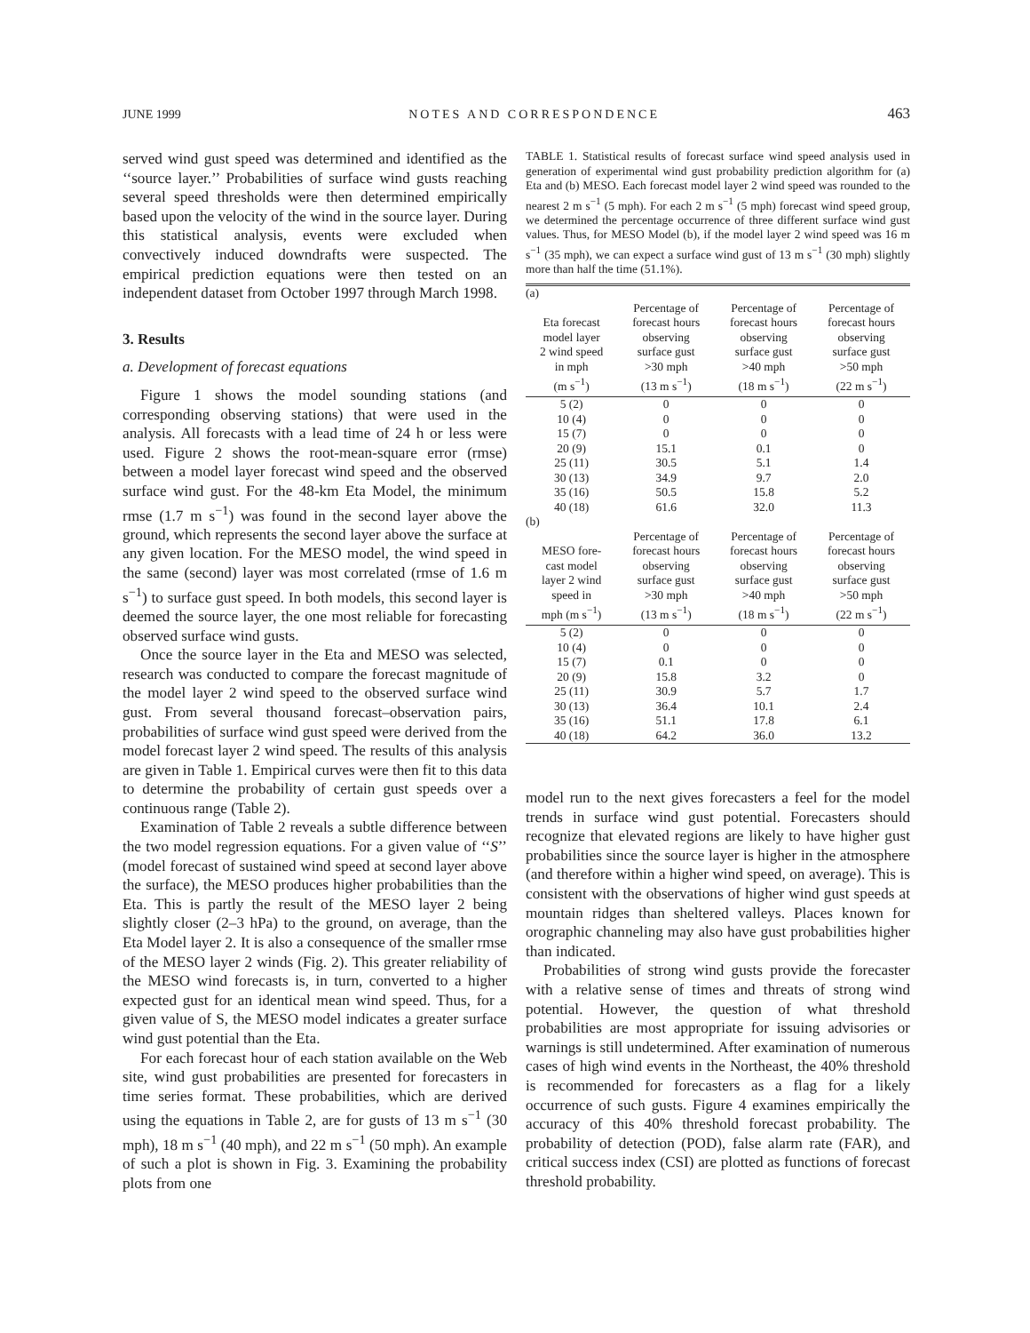JUNE 1999 NOTES AND CORRESPONDENCE 463
served wind gust speed was determined and identified as the ‘‘source layer.’’ Probabilities of surface wind gusts reaching several speed thresholds were then determined empirically based upon the velocity of the wind in the source layer. During this statistical analysis, events were excluded when convectively induced downdrafts were suspected. The empirical prediction equations were then tested on an independent dataset from October 1997 through March 1998.
3. Results
a. Development of forecast equations
Figure 1 shows the model sounding stations (and corresponding observing stations) that were used in the analysis. All forecasts with a lead time of 24 h or less were used. Figure 2 shows the root-mean-square error (rmse) between a model layer forecast wind speed and the observed surface wind gust. For the 48-km Eta Model, the minimum rmse (1.7 m s<sup>−1</sup>) was found in the second layer above the ground, which represents the second layer above the surface at any given location. For the MESO model, the wind speed in the same (second) layer was most correlated (rmse of 1.6 m s<sup>−1</sup>) to surface gust speed. In both models, this second layer is deemed the source layer, the one most reliable for forecasting observed surface wind gusts.
Once the source layer in the Eta and MESO was selected, research was conducted to compare the forecast magnitude of the model layer 2 wind speed to the observed surface wind gust. From several thousand forecast–observation pairs, probabilities of surface wind gust speed were derived from the model forecast layer 2 wind speed. The results of this analysis are given in Table 1. Empirical curves were then fit to this data to determine the probability of certain gust speeds over a continuous range (Table 2).
Examination of Table 2 reveals a subtle difference between the two model regression equations. For a given value of ‘‘S’’ (model forecast of sustained wind speed at second layer above the surface), the MESO produces higher probabilities than the Eta. This is partly the result of the MESO layer 2 being slightly closer (2–3 hPa) to the ground, on average, than the Eta Model layer 2. It is also a consequence of the smaller rmse of the MESO layer 2 winds (Fig. 2). This greater reliability of the MESO wind forecasts is, in turn, converted to a higher expected gust for an identical mean wind speed. Thus, for a given value of S, the MESO model indicates a greater surface wind gust potential than the Eta.
For each forecast hour of each station available on the Web site, wind gust probabilities are presented for forecasters in time series format. These probabilities, which are derived using the equations in Table 2, are for gusts of 13 m s<sup>−1</sup> (30 mph), 18 m s<sup>−1</sup> (40 mph), and 22 m s<sup>−1</sup> (50 mph). An example of such a plot is shown in Fig. 3. Examining the probability plots from one
TABLE 1. Statistical results of forecast surface wind speed analysis used in generation of experimental wind gust probability prediction algorithm for (a) Eta and (b) MESO. Each forecast model layer 2 wind speed was rounded to the nearest 2 m s<sup>−1</sup> (5 mph). For each 2 m s<sup>−1</sup> (5 mph) forecast wind speed group, we determined the percentage occurrence of three different surface wind gust values. Thus, for MESO Model (b), if the model layer 2 wind speed was 16 m s<sup>−1</sup> (35 mph), we can expect a surface wind gust of 13 m s<sup>−1</sup> (30 mph) slightly more than half the time (51.1%).
| (a) | | | |
| Eta forecast model layer 2 wind speed in mph (m s<sup>−1</sup>) | Percentage of forecast hours observing surface gust >30 mph (13 m s<sup>−1</sup>) | Percentage of forecast hours observing surface gust >40 mph (18 m s<sup>−1</sup>) | Percentage of forecast hours observing surface gust >50 mph (22 m s<sup>−1</sup>) |
| 5 (2) | 0 | 0 | 0 |
| 10 (4) | 0 | 0 | 0 |
| 15 (7) | 0 | 0 | 0 |
| 20 (9) | 15.1 | 0.1 | 0 |
| 25 (11) | 30.5 | 5.1 | 1.4 |
| 30 (13) | 34.9 | 9.7 | 2.0 |
| 35 (16) | 50.5 | 15.8 | 5.2 |
| 40 (18) | 61.6 | 32.0 | 11.3 |
| (b) | | | |
| MESO fore- cast model layer 2 wind speed in mph (m s<sup>−1</sup>) | Percentage of forecast hours observing surface gust >30 mph (13 m s<sup>−1</sup>) | Percentage of forecast hours observing surface gust >40 mph (18 m s<sup>−1</sup>) | Percentage of forecast hours observing surface gust >50 mph (22 m s<sup>−1</sup>) |
| 5 (2) | 0 | 0 | 0 |
| 10 (4) | 0 | 0 | 0 |
| 15 (7) | 0.1 | 0 | 0 |
| 20 (9) | 15.8 | 3.2 | 0 |
| 25 (11) | 30.9 | 5.7 | 1.7 |
| 30 (13) | 36.4 | 10.1 | 2.4 |
| 35 (16) | 51.1 | 17.8 | 6.1 |
| 40 (18) | 64.2 | 36.0 | 13.2 |
model run to the next gives forecasters a feel for the model trends in surface wind gust potential. Forecasters should recognize that elevated regions are likely to have higher gust probabilities since the source layer is higher in the atmosphere (and therefore within a higher wind speed, on average). This is consistent with the observations of higher wind gust speeds at mountain ridges than sheltered valleys. Places known for orographic channeling may also have gust probabilities higher than indicated.
Probabilities of strong wind gusts provide the forecaster with a relative sense of times and threats of strong wind potential. However, the question of what threshold probabilities are most appropriate for issuing advisories or warnings is still undetermined. After examination of numerous cases of high wind events in the Northeast, the 40% threshold is recommended for forecasters as a flag for a likely occurrence of such gusts. Figure 4 examines empirically the accuracy of this 40% threshold forecast probability. The probability of detection (POD), false alarm rate (FAR), and critical success index (CSI) are plotted as functions of forecast threshold probability.